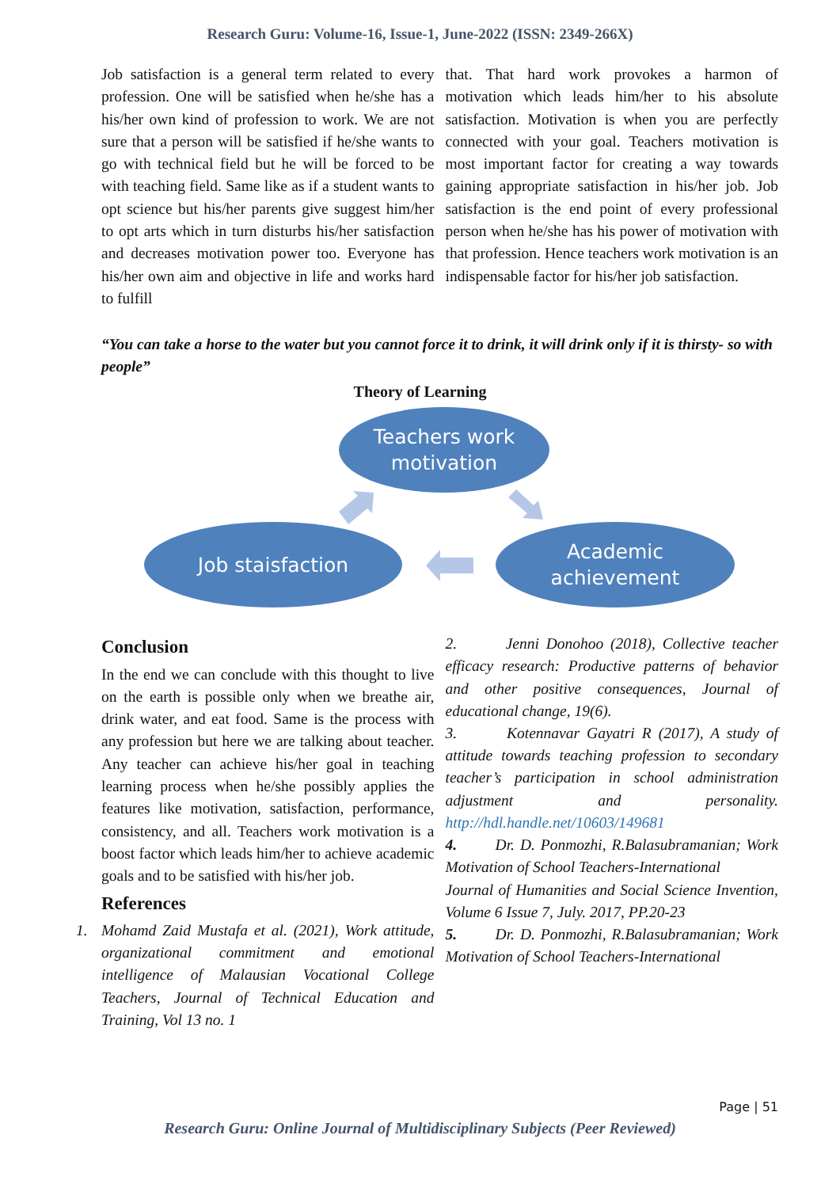Research Guru: Volume-16, Issue-1, June-2022 (ISSN: 2349-266X)
Job satisfaction is a general term related to every profession. One will be satisfied when he/she has a his/her own kind of profession to work. We are not sure that a person will be satisfied if he/she wants to go with technical field but he will be forced to be with teaching field. Same like as if a student wants to opt science but his/her parents give suggest him/her to opt arts which in turn disturbs his/her satisfaction and decreases motivation power too. Everyone has his/her own aim and objective in life and works hard to fulfill
that. That hard work provokes a harmon of motivation which leads him/her to his absolute satisfaction. Motivation is when you are perfectly connected with your goal. Teachers motivation is most important factor for creating a way towards gaining appropriate satisfaction in his/her job. Job satisfaction is the end point of every professional person when he/she has his power of motivation with that profession. Hence teachers work motivation is an indispensable factor for his/her job satisfaction.
“You can take a horse to the water but you cannot force it to drink, it will drink only if it is thirsty- so with people”
Theory of Learning
Teachers work
motivation
Job staisfaction
Academic
achievement
Conclusion
In the end we can conclude with this thought to live on the earth is possible only when we breathe air, drink water, and eat food. Same is the process with any profession but here we are talking about teacher. Any teacher can achieve his/her goal in teaching learning process when he/she possibly applies the features like motivation, satisfaction, performance, consistency, and all. Teachers work motivation is a boost factor which leads him/her to achieve academic goals and to be satisfied with his/her job.
References
1. Mohamd Zaid Mustafa et al. (2021), Work attitude, organizational commitment and emotional intelligence of Malausian Vocational College Teachers, Journal of Technical Education and Training, Vol 13 no. 1
2. Jenni Donohoo (2018), Collective teacher efficacy research: Productive patterns of behavior and other positive consequences, Journal of educational change, 19(6).
3. Kotennavar Gayatri R (2017), A study of attitude towards teaching profession to secondary teacher’s participation in school administration adjustment and personality. http://hdl.handle.net/10603/149681
4. Dr. D. Ponmozhi, R.Balasubramanian; Work Motivation of School Teachers-International
Journal of Humanities and Social Science Invention, Volume 6 Issue 7, July. 2017, PP.20-23
5. Dr. D. Ponmozhi, R.Balasubramanian; Work Motivation of School Teachers-International
Page | 51
Research Guru: Online Journal of Multidisciplinary Subjects (Peer Reviewed)